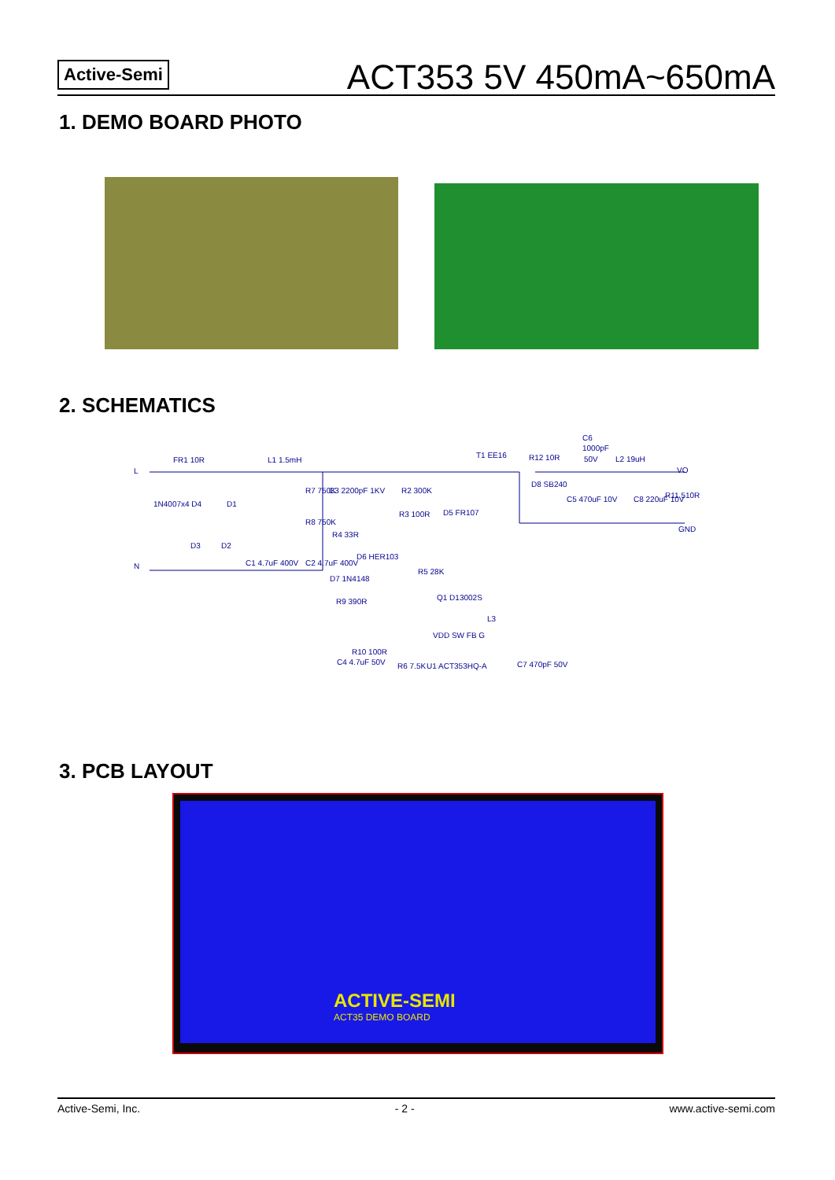Active-Semi
ACT353 5V 450mA~650mA
1. DEMO BOARD PHOTO
2. SCHEMATICS
FR1 10R
L
N
L1 1.5mH
T1 EE16
R12 10R
C6
1000pF
50V
L2 19uH
VO
GND
D8 SB240
C5 470uF 10V
C8 220uF 10V
R11 510R
1N4007x4 D4
D1
D3
D2
C1 4.7uF 400V
C2 4.7uF 400V
R7 750K
R8 750K
C3 2200pF 1KV
R2 300K
R3 100R
D5 FR107
R4 33R
D6 HER103
D7 1N4148
R5 28K
R9 390R
Q1 D13002S
L3
R10 100R
C4 4.7uF 50V
R6 7.5K
U1 ACT353HQ-A
C7 470pF 50V
VDD SW FB G
3. PCB LAYOUT
ACTIVE-SEMI
ACT35 DEMO BOARD
Active-Semi, Inc. - 2 - www.active-semi.com